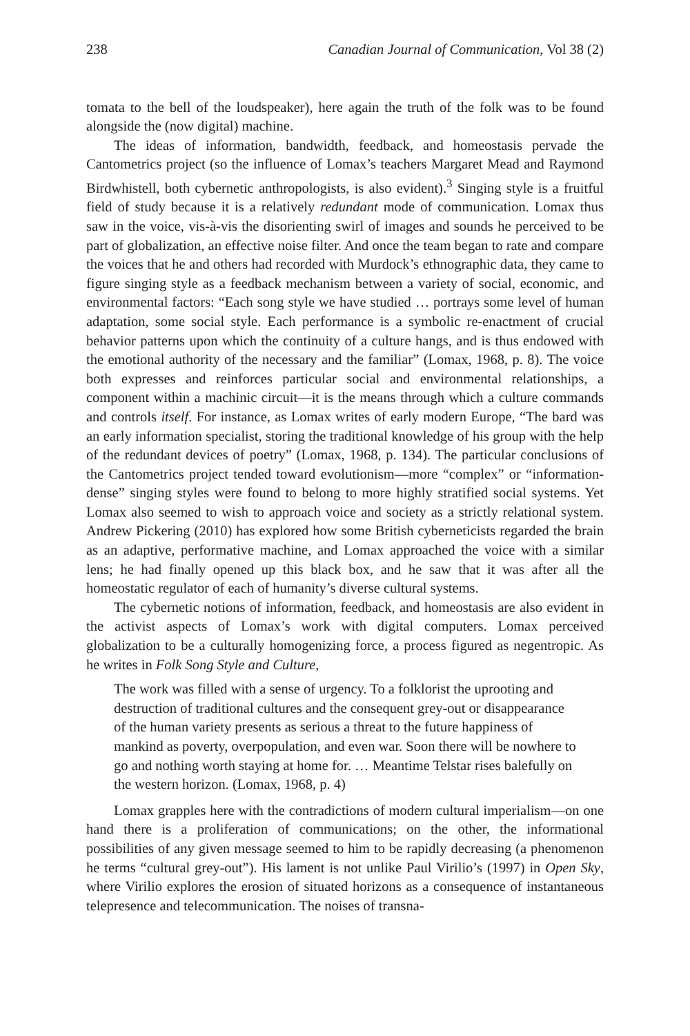238 Canadian Journal of Communication, Vol 38 (2)
tomata to the bell of the loudspeaker), here again the truth of the folk was to be found alongside the (now digital) machine.
The ideas of information, bandwidth, feedback, and homeostasis pervade the Cantometrics project (so the influence of Lomax’s teachers Margaret Mead and Raymond Birdwhistell, both cybernetic anthropologists, is also evident).<sup>3</sup> Singing style is a fruitful field of study because it is a relatively redundant mode of communication. Lomax thus saw in the voice, vis-à-vis the disorienting swirl of images and sounds he perceived to be part of globalization, an effective noise filter. And once the team began to rate and compare the voices that he and others had recorded with Murdock’s ethnographic data, they came to figure singing style as a feedback mechanism between a variety of social, economic, and environmental factors: “Each song style we have studied … portrays some level of human adaptation, some social style. Each performance is a symbolic re-enactment of crucial behavior patterns upon which the continuity of a culture hangs, and is thus endowed with the emotional authority of the necessary and the familiar” (Lomax, 1968, p. 8). The voice both expresses and reinforces particular social and environmental relationships, a component within a machinic circuit—it is the means through which a culture commands and controls itself. For instance, as Lomax writes of early modern Europe, “The bard was an early information specialist, storing the traditional knowledge of his group with the help of the redundant devices of poetry” (Lomax, 1968, p. 134). The particular conclusions of the Cantometrics project tended toward evolutionism—more “complex” or “information-dense” singing styles were found to belong to more highly stratified social systems. Yet Lomax also seemed to wish to approach voice and society as a strictly relational system. Andrew Pickering (2010) has explored how some British cyberneticists regarded the brain as an adaptive, performative machine, and Lomax approached the voice with a similar lens; he had finally opened up this black box, and he saw that it was after all the homeostatic regulator of each of humanity’s diverse cultural systems.
The cybernetic notions of information, feedback, and homeostasis are also evident in the activist aspects of Lomax’s work with digital computers. Lomax perceived globalization to be a culturally homogenizing force, a process figured as negentropic. As he writes in Folk Song Style and Culture,
The work was filled with a sense of urgency. To a folklorist the uprooting and destruction of traditional cultures and the consequent grey-out or disappearance of the human variety presents as serious a threat to the future happiness of mankind as poverty, overpopulation, and even war. Soon there will be nowhere to go and nothing worth staying at home for. … Meantime Telstar rises balefully on the western horizon. (Lomax, 1968, p. 4)
Lomax grapples here with the contradictions of modern cultural imperialism—on one hand there is a proliferation of communications; on the other, the informational possibilities of any given message seemed to him to be rapidly decreasing (a phenomenon he terms “cultural grey-out”). His lament is not unlike Paul Virilio’s (1997) in Open Sky, where Virilio explores the erosion of situated horizons as a consequence of instantaneous telepresence and telecommunication. The noises of transna-